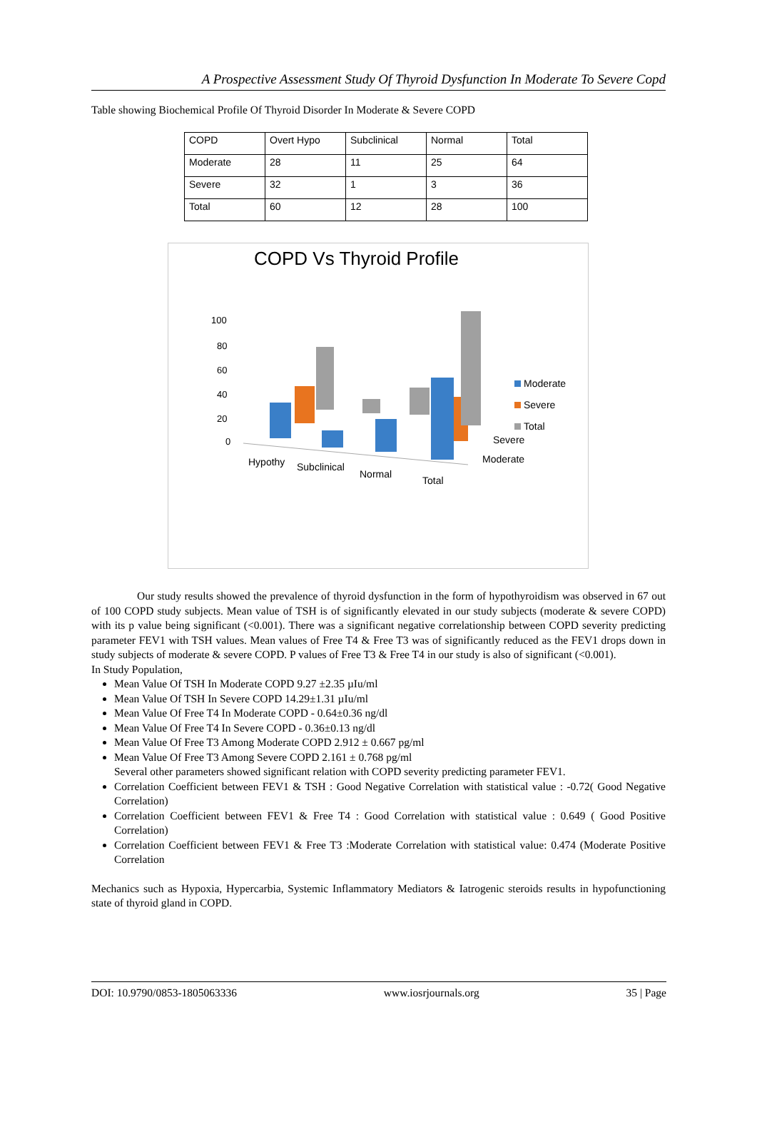A Prospective Assessment Study Of Thyroid Dysfunction In Moderate To Severe Copd
Table showing Biochemical Profile Of Thyroid Disorder In Moderate & Severe COPD
| COPD | Overt Hypo | Subclinical | Normal | Total |
| Moderate | 28 | 11 | 25 | 64 |
| Severe | 32 | 1 | 3 | 36 |
| Total | 60 | 12 | 28 | 100 |
COPD Vs Thyroid Profile
100
80
60
40
20
0
Moderate
Severe
Total
Severe
Moderate
Hypothy
Subclinical
Normal
Total
Our study results showed the prevalence of thyroid dysfunction in the form of hypothyroidism was observed in 67 out of 100 COPD study subjects. Mean value of TSH is of significantly elevated in our study subjects (moderate & severe COPD) with its p value being significant (<0.001). There was a significant negative correlationship between COPD severity predicting parameter FEV1 with TSH values. Mean values of Free T4 & Free T3 was of significantly reduced as the FEV1 drops down in study subjects of moderate & severe COPD. P values of Free T3 & Free T4 in our study is also of significant (<0.001).
In Study Population,
Mean Value Of TSH In Moderate COPD 9.27 ±2.35 µIu/ml
Mean Value Of TSH In Severe COPD 14.29±1.31 µIu/ml
Mean Value Of Free T4 In Moderate COPD - 0.64±0.36 ng/dl
Mean Value Of Free T4 In Severe COPD - 0.36±0.13 ng/dl
Mean Value Of Free T3 Among Moderate COPD 2.912 ± 0.667 pg/ml
Mean Value Of Free T3 Among Severe COPD 2.161 ± 0.768 pg/ml
Several other parameters showed significant relation with COPD severity predicting parameter FEV1.
Correlation Coefficient between FEV1 & TSH : Good Negative Correlation with statistical value : -0.72( Good Negative Correlation)
Correlation Coefficient between FEV1 & Free T4 : Good Correlation with statistical value : 0.649 ( Good Positive Correlation)
Correlation Coefficient between FEV1 & Free T3 :Moderate Correlation with statistical value: 0.474 (Moderate Positive Correlation
Mechanics such as Hypoxia, Hypercarbia, Systemic Inflammatory Mediators & Iatrogenic steroids results in hypofunctioning state of thyroid gland in COPD.
DOI: 10.9790/0853-1805063336 www.iosrjournals.org 35 | Page